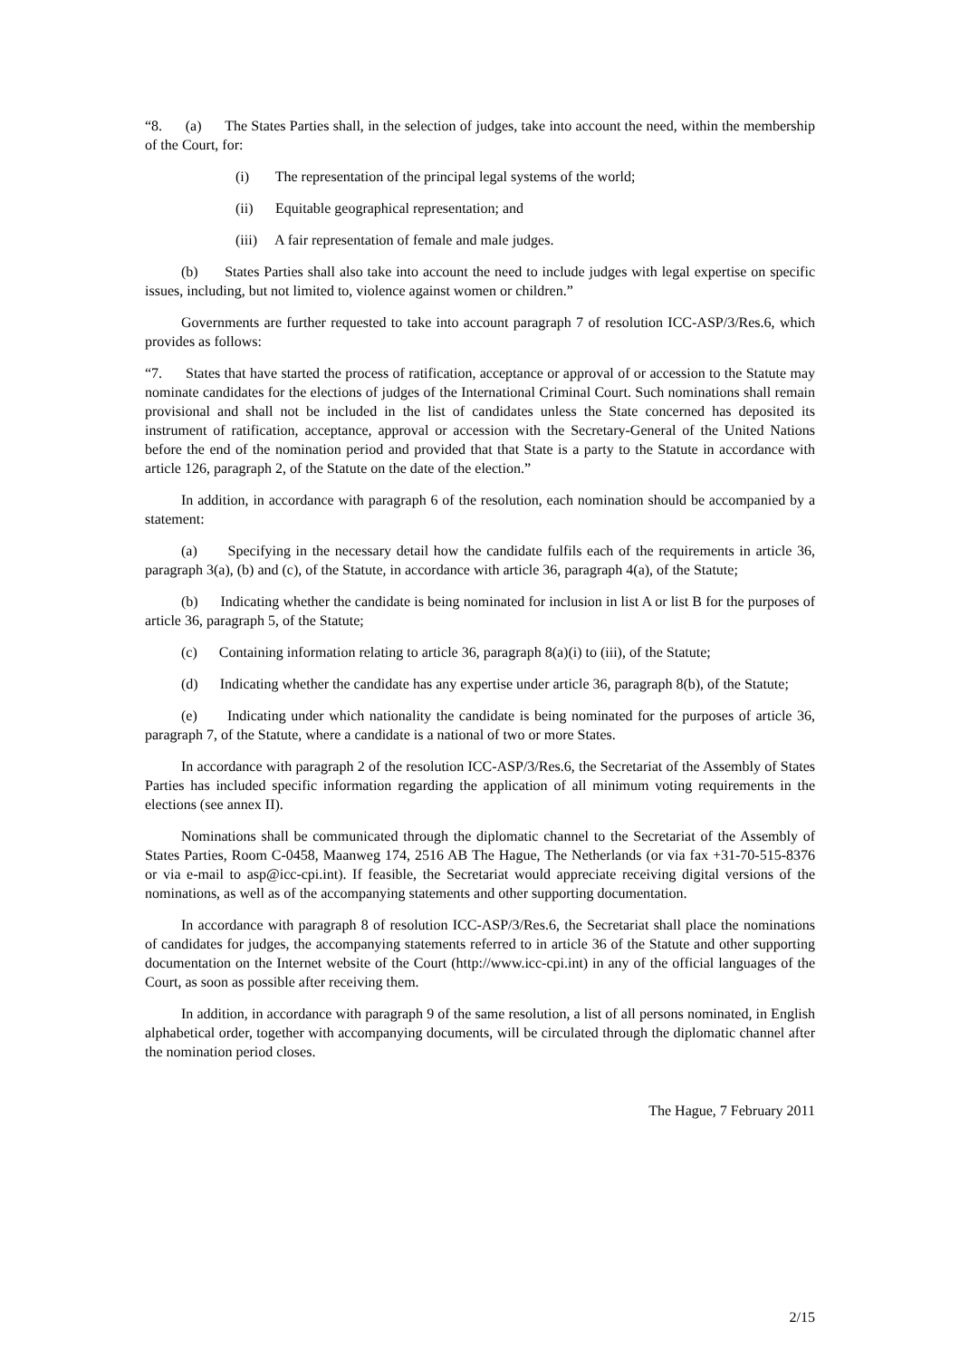“8. (a) The States Parties shall, in the selection of judges, take into account the need, within the membership of the Court, for:
(i) The representation of the principal legal systems of the world;
(ii) Equitable geographical representation; and
(iii) A fair representation of female and male judges.
(b) States Parties shall also take into account the need to include judges with legal expertise on specific issues, including, but not limited to, violence against women or children.”
Governments are further requested to take into account paragraph 7 of resolution ICC-ASP/3/Res.6, which provides as follows:
“7. States that have started the process of ratification, acceptance or approval of or accession to the Statute may nominate candidates for the elections of judges of the International Criminal Court. Such nominations shall remain provisional and shall not be included in the list of candidates unless the State concerned has deposited its instrument of ratification, acceptance, approval or accession with the Secretary-General of the United Nations before the end of the nomination period and provided that that State is a party to the Statute in accordance with article 126, paragraph 2, of the Statute on the date of the election.”
In addition, in accordance with paragraph 6 of the resolution, each nomination should be accompanied by a statement:
(a) Specifying in the necessary detail how the candidate fulfils each of the requirements in article 36, paragraph 3(a), (b) and (c), of the Statute, in accordance with article 36, paragraph 4(a), of the Statute;
(b) Indicating whether the candidate is being nominated for inclusion in list A or list B for the purposes of article 36, paragraph 5, of the Statute;
(c) Containing information relating to article 36, paragraph 8(a)(i) to (iii), of the Statute;
(d) Indicating whether the candidate has any expertise under article 36, paragraph 8(b), of the Statute;
(e) Indicating under which nationality the candidate is being nominated for the purposes of article 36, paragraph 7, of the Statute, where a candidate is a national of two or more States.
In accordance with paragraph 2 of the resolution ICC-ASP/3/Res.6, the Secretariat of the Assembly of States Parties has included specific information regarding the application of all minimum voting requirements in the elections (see annex II).
Nominations shall be communicated through the diplomatic channel to the Secretariat of the Assembly of States Parties, Room C-0458, Maanweg 174, 2516 AB The Hague, The Netherlands (or via fax +31-70-515-8376 or via e-mail to asp@icc-cpi.int). If feasible, the Secretariat would appreciate receiving digital versions of the nominations, as well as of the accompanying statements and other supporting documentation.
In accordance with paragraph 8 of resolution ICC-ASP/3/Res.6, the Secretariat shall place the nominations of candidates for judges, the accompanying statements referred to in article 36 of the Statute and other supporting documentation on the Internet website of the Court (http://www.icc-cpi.int) in any of the official languages of the Court, as soon as possible after receiving them.
In addition, in accordance with paragraph 9 of the same resolution, a list of all persons nominated, in English alphabetical order, together with accompanying documents, will be circulated through the diplomatic channel after the nomination period closes.
The Hague, 7 February 2011
2/15